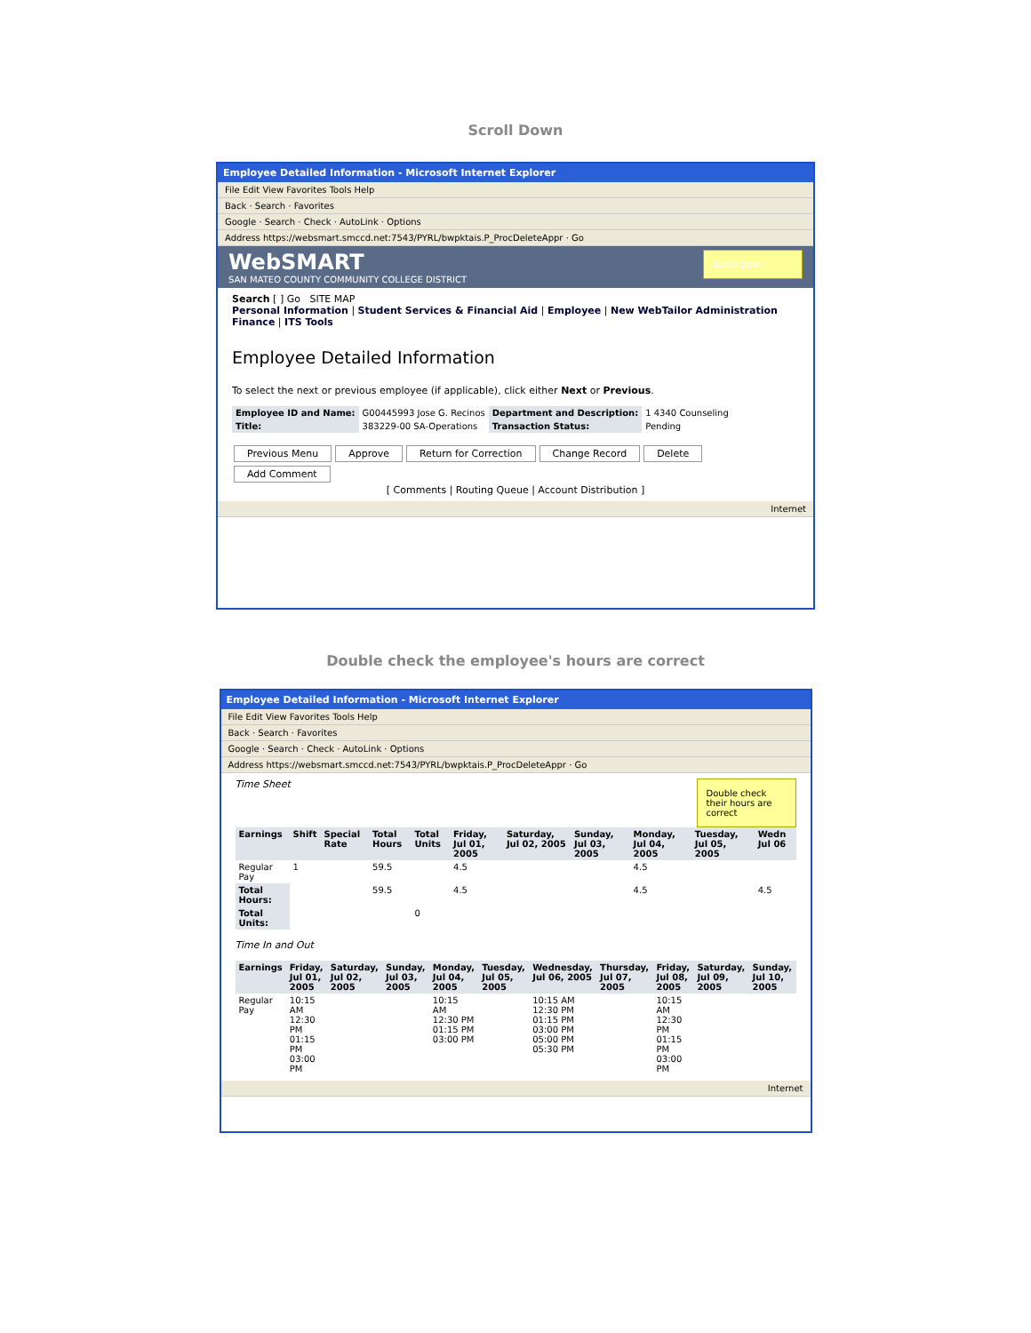Scroll Down
Employee Detailed Information - Microsoft Internet Explorer
File Edit View Favorites Tools Help
Back · Search · Favorites
Google · Search · Check · AutoLink · Options
Address https://websmart.smccd.net:7543/PYRL/bwpktais.P_ProcDeleteAppr · Go
Scroll Down
WebSMART
SAN MATEO COUNTY COMMUNITY COLLEGE DISTRICT
Search [ ] Go SITE MAP
Personal Information | Student Services & Financial Aid | Employee | New WebTailor Administration
Finance | ITS Tools
Employee Detailed Information
To select the next or previous employee (if applicable), click either Next or Previous.
| Employee ID and Name: | G00445993 Jose G. Recinos | Department and Description: | 1 4340 Counseling |
| Title: | 383229-00 SA-Operations | Transaction Status: | Pending |
Previous Menu Approve Return for Correction Change Record Delete
Add Comment
[ Comments | Routing Queue | Account Distribution ]
Internet
Double check the employee's hours are correct
Employee Detailed Information - Microsoft Internet Explorer
File Edit View Favorites Tools Help
Back · Search · Favorites
Google · Search · Check · AutoLink · Options
Address https://websmart.smccd.net:7543/PYRL/bwpktais.P_ProcDeleteAppr · Go
Double check their hours are correct
Time Sheet
| Earnings | Shift | Special Rate | Total Hours | Total Units | Friday, Jul 01, 2005 | Saturday, Jul 02, 2005 | Sunday, Jul 03, 2005 | Monday, Jul 04, 2005 | Tuesday, Jul 05, 2005 | Wedn Jul 06 |
| --- | --- | --- | --- | --- | --- | --- | --- | --- | --- | --- |
| Regular Pay | 1 | | 59.5 | | 4.5 | | | 4.5 | | |
| Total Hours: | | | 59.5 | | 4.5 | | | 4.5 | | 4.5 |
| Total Units: | | | | 0 | | | | | | |
Time In and Out
| Earnings | Friday, Jul 01, 2005 | Saturday, Jul 02, 2005 | Sunday, Jul 03, 2005 | Monday, Jul 04, 2005 | Tuesday, Jul 05, 2005 | Wednesday, Jul 06, 2005 | Thursday, Jul 07, 2005 | Friday, Jul 08, 2005 | Saturday, Jul 09, 2005 | Sunday, Jul 10, 2005 |
| --- | --- | --- | --- | --- | --- | --- | --- | --- | --- | --- |
| Regular Pay | 10:15 AM 12:30 PM 01:15 PM 03:00 PM | | | 10:15 AM 12:30 PM 01:15 PM 03:00 PM | | 10:15 AM 12:30 PM 01:15 PM 03:00 PM 05:00 PM 05:30 PM | | 10:15 AM 12:30 PM 01:15 PM 03:00 PM | | |
Internet